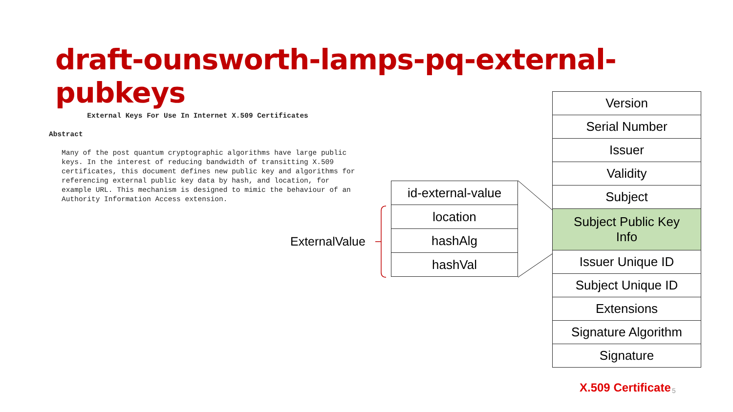draft-ounsworth-lamps-pq-external-pubkeys
         External Keys For Use In Internet X.509 Certificates

Abstract

   Many of the post quantum cryptographic algorithms have large public
   keys. In the interest of reducing bandwidth of transitting X.509
   certificates, this document defines new public key and algorithms for
   referencing external public key data by hash, and location, for
   example URL. This mechanism is designed to mimic the behaviour of an
   Authority Information Access extension.
ExternalValue
| id-external-value |
| location |
| hashAlg |
| hashVal |
| Version |
| Serial Number |
| Issuer |
| Validity |
| Subject |
| Subject Public Key Info |
| Issuer Unique ID |
| Subject Unique ID |
| Extensions |
| Signature Algorithm |
| Signature |
X.509 Certificate 5